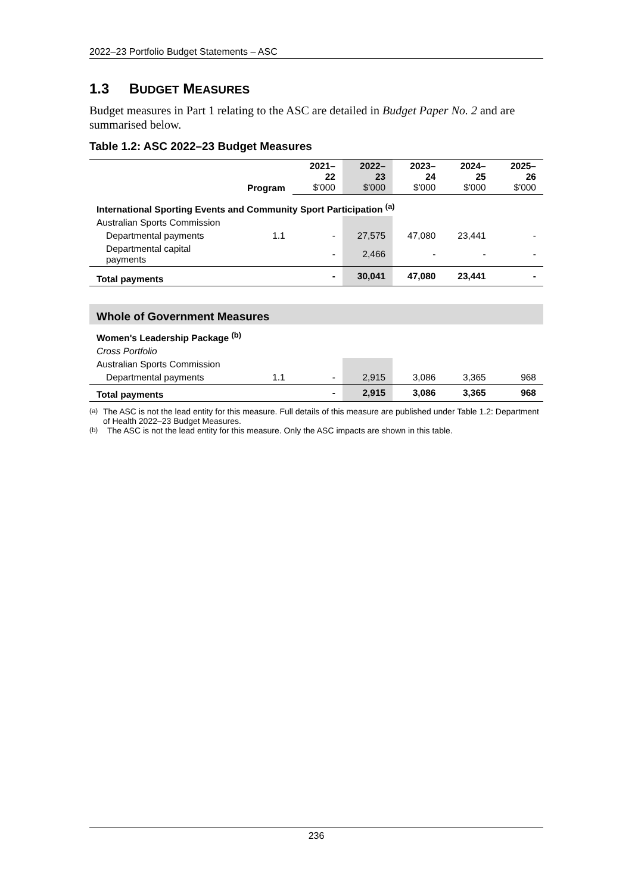2022–23 Portfolio Budget Statements – ASC
1.3 BUDGET MEASURES
Budget measures in Part 1 relating to the ASC are detailed in Budget Paper No. 2 and are summarised below.
Table 1.2: ASC 2022–23 Budget Measures
| | Program | 2021–22 $'000 | 2022–23 $'000 | 2023–24 $'000 | 2024–25 $'000 | 2025–26 $'000 |
| --- | --- | --- | --- | --- | --- | --- |
| International Sporting Events and Community Sport Participation <sup>(a)</sup> | | | | | | |
| Australian Sports Commission | | | | | | |
| Departmental payments | 1.1 | - | 27,575 | 47,080 | 23,441 | - |
| Departmental capital payments | | - | 2,466 | - | - | - |
| Total payments | | - | 30,041 | 47,080 | 23,441 | - |
| Whole of Government Measures | | | | | | |
| Women's Leadership Package <sup>(b)</sup> | | | | | | |
| Cross Portfolio | | | | | | |
| Australian Sports Commission | | | | | | |
| Departmental payments | 1.1 | - | 2,915 | 3,086 | 3,365 | 968 |
| Total payments | | - | 2,915 | 3,086 | 3,365 | 968 |
<sup>(a)</sup> The ASC is not the lead entity for this measure. Full details of this measure are published under Table 1.2: Department of Health 2022–23 Budget Measures.
<sup>(b)</sup> The ASC is not the lead entity for this measure. Only the ASC impacts are shown in this table.
236